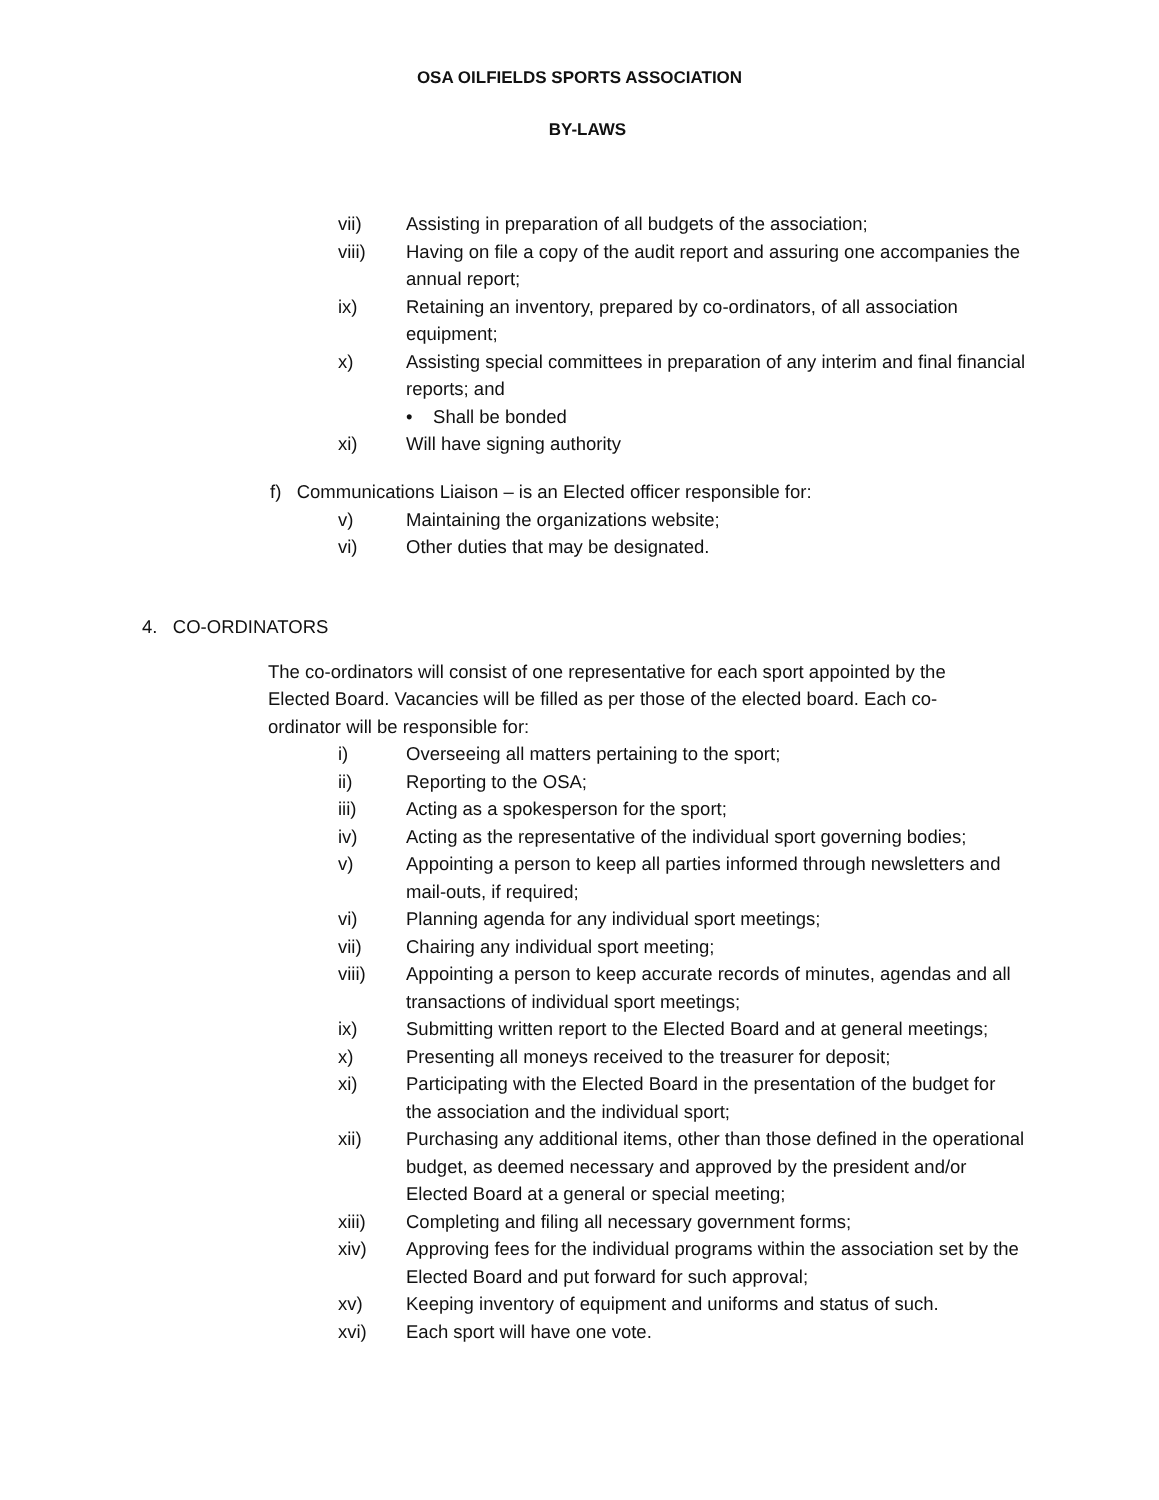OSA OILFIELDS SPORTS ASSOCIATION
BY-LAWS
vii) Assisting in preparation of all budgets of the association;
viii) Having on file a copy of the audit report and assuring one accompanies the annual report;
ix) Retaining an inventory, prepared by co-ordinators, of all association equipment;
x) Assisting special committees in preparation of any interim and final financial reports; and
• Shall be bonded
xi) Will have signing authority
f) Communications Liaison – is an Elected officer responsible for:
v) Maintaining the organizations website;
vi) Other duties that may be designated.
4. CO-ORDINATORS
The co-ordinators will consist of one representative for each sport appointed by the Elected Board. Vacancies will be filled as per those of the elected board. Each co-ordinator will be responsible for:
i) Overseeing all matters pertaining to the sport;
ii) Reporting to the OSA;
iii) Acting as a spokesperson for the sport;
iv) Acting as the representative of the individual sport governing bodies;
v) Appointing a person to keep all parties informed through newsletters and mail-outs, if required;
vi) Planning agenda for any individual sport meetings;
vii) Chairing any individual sport meeting;
viii) Appointing a person to keep accurate records of minutes, agendas and all transactions of individual sport meetings;
ix) Submitting written report to the Elected Board and at general meetings;
x) Presenting all moneys received to the treasurer for deposit;
xi) Participating with the Elected Board in the presentation of the budget for the association and the individual sport;
xii) Purchasing any additional items, other than those defined in the operational budget, as deemed necessary and approved by the president and/or Elected Board at a general or special meeting;
xiii) Completing and filing all necessary government forms;
xiv) Approving fees for the individual programs within the association set by the Elected Board and put forward for such approval;
xv) Keeping inventory of equipment and uniforms and status of such.
xvi) Each sport will have one vote.